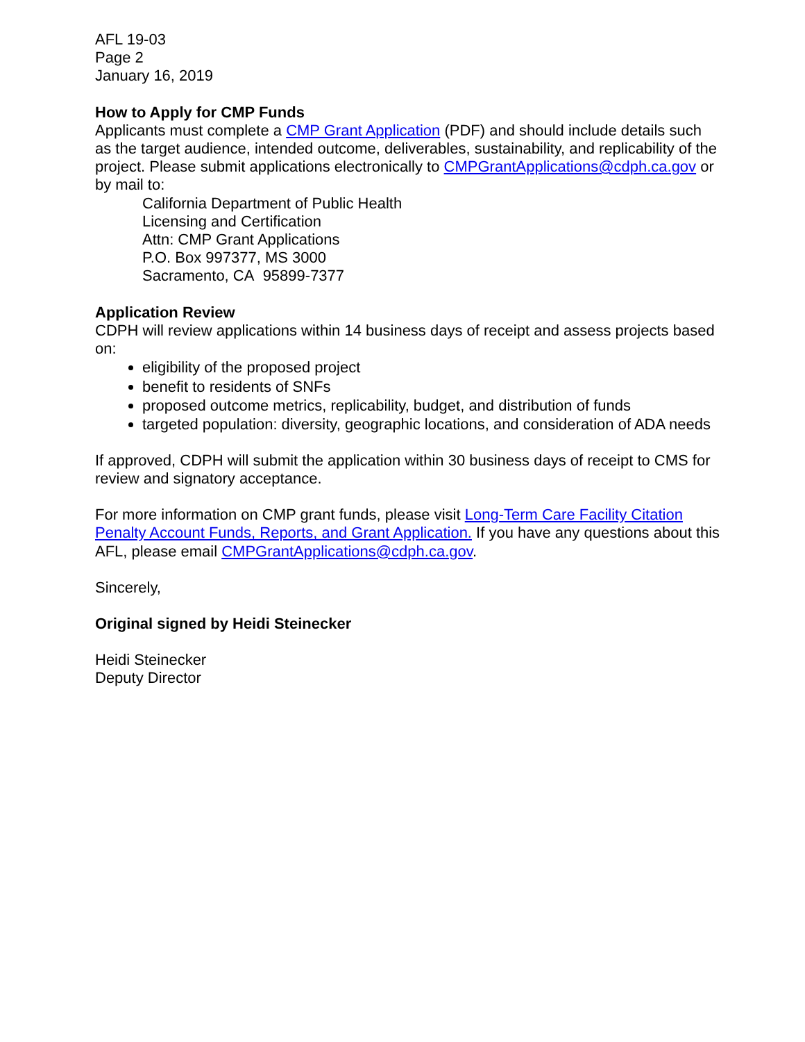AFL 19-03
Page 2
January 16, 2019
How to Apply for CMP Funds
Applicants must complete a CMP Grant Application (PDF) and should include details such as the target audience, intended outcome, deliverables, sustainability, and replicability of the project. Please submit applications electronically to CMPGrantApplications@cdph.ca.gov or by mail to:
California Department of Public Health
Licensing and Certification
Attn: CMP Grant Applications
P.O. Box 997377, MS 3000
Sacramento, CA 95899-7377
Application Review
CDPH will review applications within 14 business days of receipt and assess projects based on:
eligibility of the proposed project
benefit to residents of SNFs
proposed outcome metrics, replicability, budget, and distribution of funds
targeted population: diversity, geographic locations, and consideration of ADA needs
If approved, CDPH will submit the application within 30 business days of receipt to CMS for review and signatory acceptance.
For more information on CMP grant funds, please visit Long-Term Care Facility Citation Penalty Account Funds, Reports, and Grant Application. If you have any questions about this AFL, please email CMPGrantApplications@cdph.ca.gov.
Sincerely,
Original signed by Heidi Steinecker
Heidi Steinecker
Deputy Director